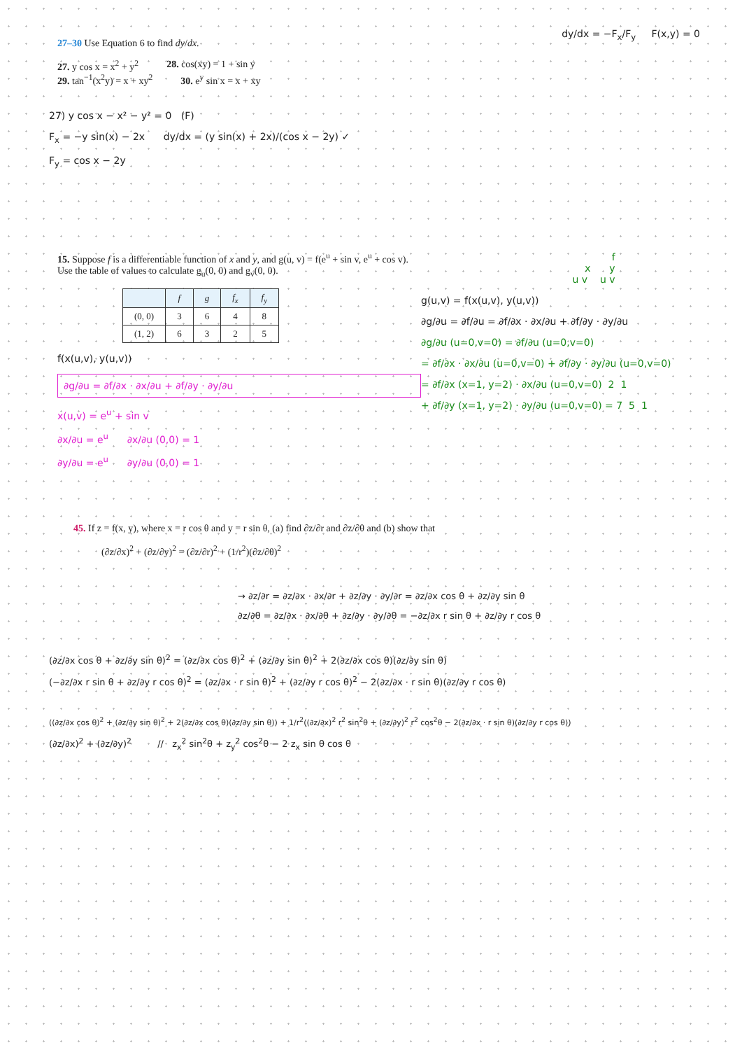27–30 Use Equation 6 to find dy/dx.
27. y cos x = x<sup>2</sup> + y<sup>2</sup> 28. cos(xy) = 1 + sin y
29. tan<sup>−1</sup>(x<sup>2</sup>y) = x + xy<sup>2</sup> 30. e<sup>y</sup> sin x = x + xy
dy/dx = −F<sub>x</sub>/F<sub>y</sub> F(x,y) = 0
27) y cos x − x² − y² = 0 (F)
F<sub>x</sub> = −y sin(x) − 2x dy/dx = (y sin(x) + 2x)/(cos x − 2y) ✓
F<sub>y</sub> = cos x − 2y
15. Suppose f is a differentiable function of x and y, and g(u, v) = f(e<sup>u</sup> + sin v, e<sup>u</sup> + cos v). Use the table of values to calculate g<sub>u</sub>(0, 0) and g<sub>v</sub>(0, 0).
| | f | g | f<sub>x</sub> | f<sub>y</sub> |
| --- | --- | --- | --- | --- |
| (0, 0) | 3 | 6 | 4 | 8 |
| (1, 2) | 6 | 3 | 2 | 5 |
f(x(u,v), y(u,v))
∂g/∂u = ∂f/∂x · ∂x/∂u + ∂f/∂y · ∂y/∂u
x(u,v) = e<sup>u</sup> + sin v
∂x/∂u = e<sup>u</sup> ∂x/∂u (0,0) = 1
∂y/∂u = e<sup>u</sup> ∂y/∂u (0,0) = 1
f
x y
u v u v
g(u,v) = f(x(u,v), y(u,v))
∂g/∂u = ∂f/∂u = ∂f/∂x · ∂x/∂u + ∂f/∂y · ∂y/∂u
∂g/∂u (u=0,v=0) = ∂f/∂u (u=0,v=0)
= ∂f/∂x · ∂x/∂u (u=0,v=0) + ∂f/∂y · ∂y/∂u (u=0,v=0)
= ∂f/∂x (x=1, y=2) · ∂x/∂u (u=0,v=0) 2 1
+ ∂f/∂y (x=1, y=2) · ∂y/∂u (u=0,v=0) = 7 5 1
45. If z = f(x, y), where x = r cos θ and y = r sin θ, (a) find ∂z/∂r and ∂z/∂θ and (b) show that
(∂z/∂x)<sup>2</sup> + (∂z/∂y)<sup>2</sup> = (∂z/∂r)<sup>2</sup> + (1/r<sup>2</sup>)(∂z/∂θ)<sup>2</sup>
→ ∂z/∂r = ∂z/∂x · ∂x/∂r + ∂z/∂y · ∂y/∂r = ∂z/∂x cos θ + ∂z/∂y sin θ
∂z/∂θ = ∂z/∂x · ∂x/∂θ + ∂z/∂y · ∂y/∂θ = −∂z/∂x r sin θ + ∂z/∂y r cos θ
(∂z/∂x cos θ + ∂z/∂y sin θ)<sup>2</sup> = (∂z/∂x cos θ)<sup>2</sup> + (∂z/∂y sin θ)<sup>2</sup> + 2(∂z/∂x cos θ)(∂z/∂y sin θ)
(−∂z/∂x r sin θ + ∂z/∂y r cos θ)<sup>2</sup> = (∂z/∂x · r sin θ)<sup>2</sup> + (∂z/∂y r cos θ)<sup>2</sup> − 2(∂z/∂x · r sin θ)(∂z/∂y r cos θ)
((∂z/∂x cos θ)<sup>2</sup> + (∂z/∂y sin θ)<sup>2</sup> + 2(∂z/∂x cos θ)(∂z/∂y sin θ)) + 1/r<sup>2</sup>((∂z/∂x)<sup>2</sup> r<sup>2</sup> sin<sup>2</sup>θ + (∂z/∂y)<sup>2</sup> r<sup>2</sup> cos<sup>2</sup>θ − 2(∂z/∂x · r sin θ)(∂z/∂y r cos θ))
(∂z/∂x)<sup>2</sup> + (∂z/∂y)<sup>2</sup> // z<sub>x</sub><sup>2</sup> sin<sup>2</sup>θ + z<sub>y</sub><sup>2</sup> cos<sup>2</sup>θ − 2 z<sub>x</sub> sin θ cos θ